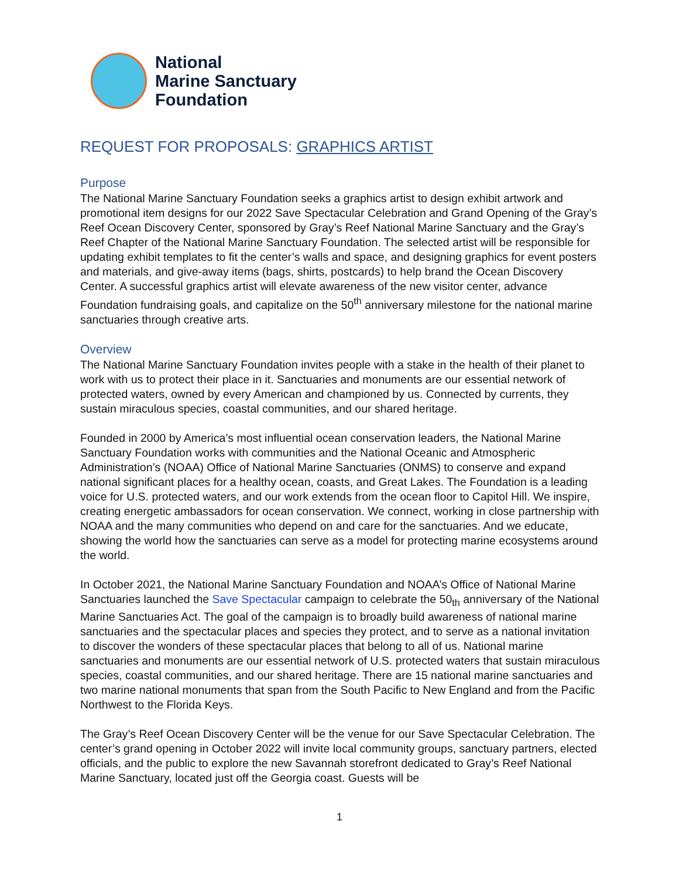National
Marine Sanctuary
Foundation
REQUEST FOR PROPOSALS: GRAPHICS ARTIST
Purpose
The National Marine Sanctuary Foundation seeks a graphics artist to design exhibit artwork and promotional item designs for our 2022 Save Spectacular Celebration and Grand Opening of the Gray’s Reef Ocean Discovery Center, sponsored by Gray’s Reef National Marine Sanctuary and the Gray’s Reef Chapter of the National Marine Sanctuary Foundation. The selected artist will be responsible for updating exhibit templates to fit the center’s walls and space, and designing graphics for event posters and materials, and give-away items (bags, shirts, postcards) to help brand the Ocean Discovery Center. A successful graphics artist will elevate awareness of the new visitor center, advance Foundation fundraising goals, and capitalize on the 50<sup>th</sup> anniversary milestone for the national marine sanctuaries through creative arts.
Overview
The National Marine Sanctuary Foundation invites people with a stake in the health of their planet to work with us to protect their place in it. Sanctuaries and monuments are our essential network of protected waters, owned by every American and championed by us. Connected by currents, they sustain miraculous species, coastal communities, and our shared heritage.
Founded in 2000 by America’s most influential ocean conservation leaders, the National Marine Sanctuary Foundation works with communities and the National Oceanic and Atmospheric Administration’s (NOAA) Office of National Marine Sanctuaries (ONMS) to conserve and expand national significant places for a healthy ocean, coasts, and Great Lakes. The Foundation is a leading voice for U.S. protected waters, and our work extends from the ocean floor to Capitol Hill. We inspire, creating energetic ambassadors for ocean conservation. We connect, working in close partnership with NOAA and the many communities who depend on and care for the sanctuaries. And we educate, showing the world how the sanctuaries can serve as a model for protecting marine ecosystems around the world.
In October 2021, the National Marine Sanctuary Foundation and NOAA’s Office of National Marine Sanctuaries launched the Save Spectacular campaign to celebrate the 50<sub>th</sub> anniversary of the National Marine Sanctuaries Act. The goal of the campaign is to broadly build awareness of national marine sanctuaries and the spectacular places and species they protect, and to serve as a national invitation to discover the wonders of these spectacular places that belong to all of us. National marine sanctuaries and monuments are our essential network of U.S. protected waters that sustain miraculous species, coastal communities, and our shared heritage. There are 15 national marine sanctuaries and two marine national monuments that span from the South Pacific to New England and from the Pacific Northwest to the Florida Keys.
The Gray’s Reef Ocean Discovery Center will be the venue for our Save Spectacular Celebration. The center’s grand opening in October 2022 will invite local community groups, sanctuary partners, elected officials, and the public to explore the new Savannah storefront dedicated to Gray’s Reef National Marine Sanctuary, located just off the Georgia coast. Guests will be
1